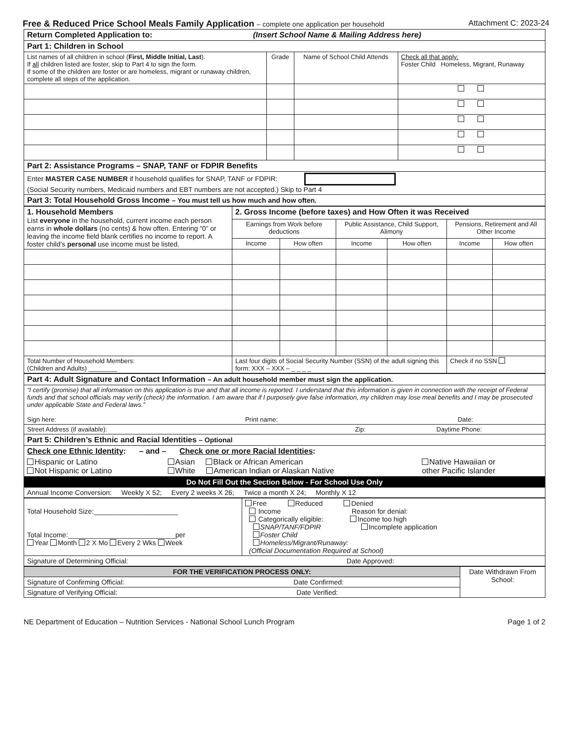Free & Reduced Price School Meals Family Application – complete one application per household Attachment C: 2023-24
| Return Completed Application to: (Insert School Name & Mailing Address here) | | | |
| Part 1: Children in School | | | |
| List names of all children in school ( First, Middle Initial, Last ). If all children listed are foster, skip to Part 4 to sign the form. If some of the children are foster or are homeless, migrant or runaway children, complete all steps of the application. | Grade | Name of School Child Attends | Check all that apply: Foster Child Homeless, Migrant, Runaway |
| Part 2: Assistance Programs – SNAP, TANF or FDPIR Benefits | | | |
| Enter MASTER CASE NUMBER if household qualifies for SNAP, TANF or FDPIR: (Social Security numbers, Medicaid numbers and EBT numbers are not accepted.) Skip to Part 4 | | | |
| Part 3: Total Household Gross Income – You must tell us how much and how often. | | | |
| 1. Household Members List everyone in the household, current income each person earns in whole dollars (no cents) & how often. Entering “0” or leaving the income field blank certifies no income to report. A foster child’s personal use income must be listed. | 2. Gross Income (before taxes) and How Often it was Received | | | | | |
| | Earnings from Work before deductions | | Public Assistance, Child Support, Alimony | | Pensions, Retirement and All Other Income | |
| | Income | How often | Income | How often | Income | How often |
| Total Number of Household Members: (Children and Adults) ________ | Last four digits of Social Security Number (SSN) of the adult signing this form: XXX – XXX – _ _ _ _ | | | | Check if no SSN | |
| Part 4: Adult Signature and Contact Information – An adult household member must sign the application. | | |
| “I certify (promise) that all information on this application is true and that all income is reported. I understand that this information is given in connection with the receipt of Federal funds and that school officials may verify (check) the information. I am aware that if I purposely give false information, my children may lose meal benefits and I may be prosecuted under applicable State and Federal laws.” Sign here: Print name: Date: | | |
| Street Address (if available): Zip: Daytime Phone: | | |
| Part 5: Children’s Ethnic and Racial Identities – Optional | | |
| Check one Ethnic Identity : – and – Check one or more Racial Identities : | | |
| Hispanic or Latino Not Hispanic or Latino | Asian Black or African American White American Indian or Alaskan Native | Native Hawaiian or other Pacific Islander |
| Do Not Fill Out the Section Below - For School Use Only | | |
| Annual Income Conversion: Weekly X 52; Every 2 weeks X 26; Twice a month X 24; Monthly X 12 | | |
| Total Household Size:______________________ Total Income:____________________________per Year Month 2 X Mo Every 2 Wks Week | Free Reduced Denied Income Reason for denial: Categorically eligible: Income too high SNAP/TANF/FDPIR Incomplete application Foster Child Homeless/Migrant/Runaway: (Official Documentation Required at School) |
| Signature of Determining Official: Date Approved: | |
| FOR THE VERIFICATION PROCESS ONLY: | Date Withdrawn From School: |
| Signature of Confirming Official: Date Confirmed: | |
| Signature of Verifying Official: Date Verified: | |
NE Department of Education – Nutrition Services - National School Lunch Program Page 1 of 2